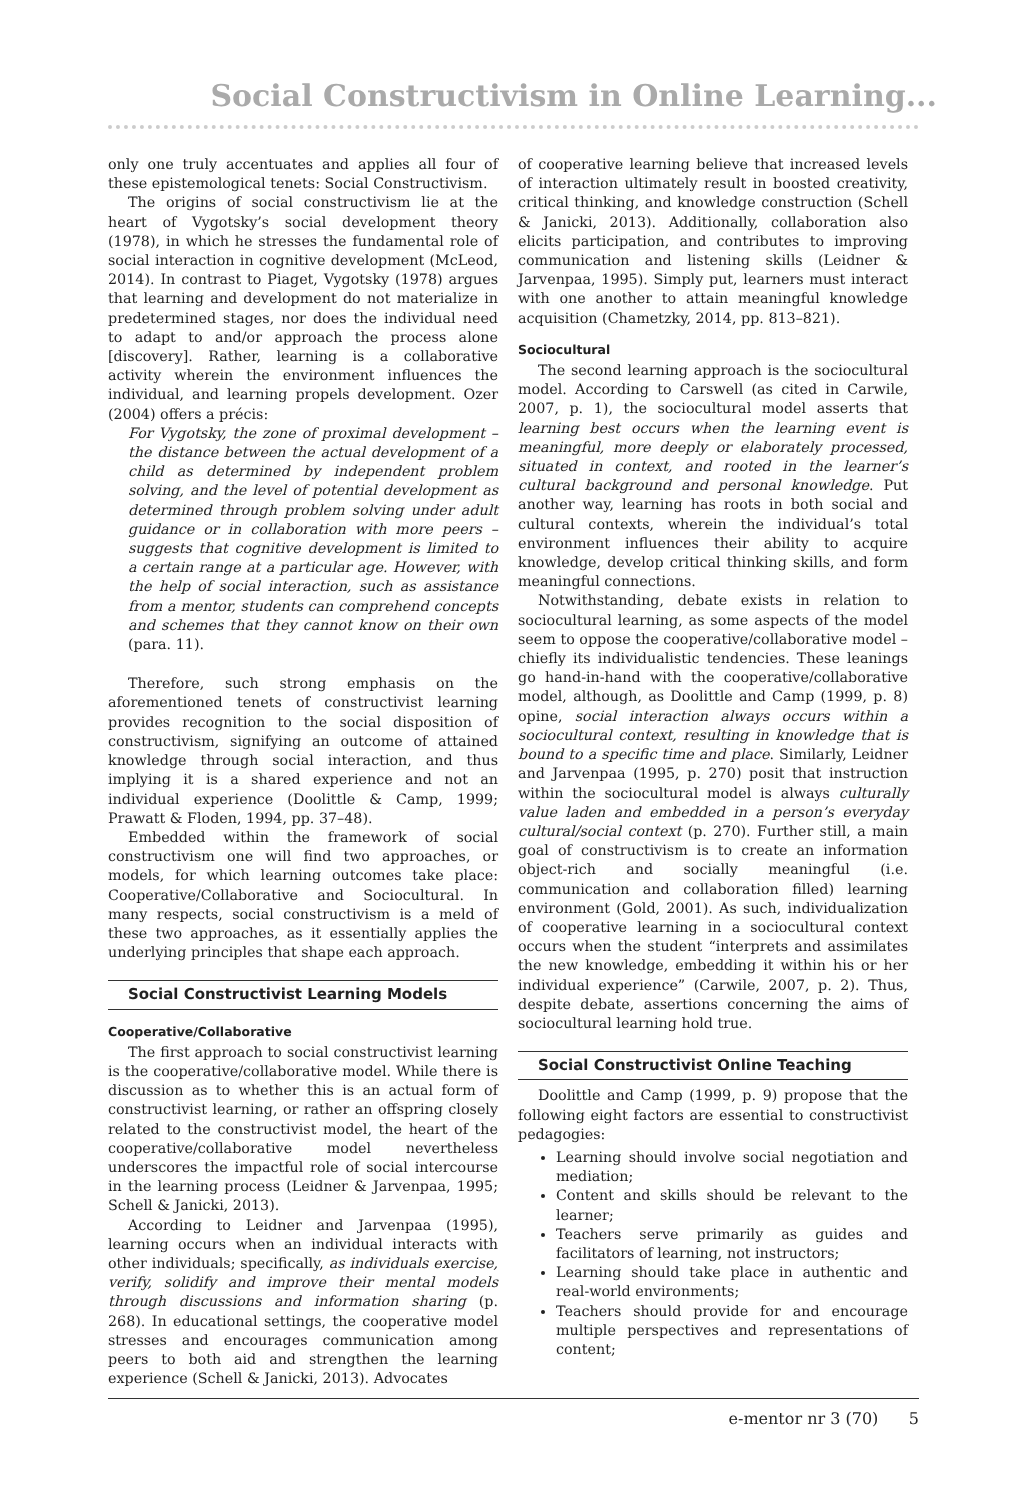Social Constructivism in Online Learning...
only one truly accentuates and applies all four of these epistemological tenets: Social Constructivism.
The origins of social constructivism lie at the heart of Vygotsky’s social development theory (1978), in which he stresses the fundamental role of social interaction in cognitive development (McLeod, 2014). In contrast to Piaget, Vygotsky (1978) argues that learning and development do not materialize in predetermined stages, nor does the individual need to adapt to and/or approach the process alone [discovery]. Rather, learning is a collaborative activity wherein the environment influences the individual, and learning propels development. Ozer (2004) offers a précis:
For Vygotsky, the zone of proximal development – the distance between the actual development of a child as determined by independent problem solving, and the level of potential development as determined through problem solving under adult guidance or in collaboration with more peers – suggests that cognitive development is limited to a certain range at a particular age. However, with the help of social interaction, such as assistance from a mentor, students can comprehend concepts and schemes that they cannot know on their own (para. 11).
Therefore, such strong emphasis on the aforementioned tenets of constructivist learning provides recognition to the social disposition of constructivism, signifying an outcome of attained knowledge through social interaction, and thus implying it is a shared experience and not an individual experience (Doolittle & Camp, 1999; Prawatt & Floden, 1994, pp. 37–48).
Embedded within the framework of social constructivism one will find two approaches, or models, for which learning outcomes take place: Cooperative/Collaborative and Sociocultural. In many respects, social constructivism is a meld of these two approaches, as it essentially applies the underlying principles that shape each approach.
Social Constructivist Learning Models
Cooperative/Collaborative
The first approach to social constructivist learning is the cooperative/collaborative model. While there is discussion as to whether this is an actual form of constructivist learning, or rather an offspring closely related to the constructivist model, the heart of the cooperative/collaborative model nevertheless underscores the impactful role of social intercourse in the learning process (Leidner & Jarvenpaa, 1995; Schell & Janicki, 2013).
According to Leidner and Jarvenpaa (1995), learning occurs when an individual interacts with other individuals; specifically, as individuals exercise, verify, solidify and improve their mental models through discussions and information sharing (p. 268). In educational settings, the cooperative model stresses and encourages communication among peers to both aid and strengthen the learning experience (Schell & Janicki, 2013). Advocates
of cooperative learning believe that increased levels of interaction ultimately result in boosted creativity, critical thinking, and knowledge construction (Schell & Janicki, 2013). Additionally, collaboration also elicits participation, and contributes to improving communication and listening skills (Leidner & Jarvenpaa, 1995). Simply put, learners must interact with one another to attain meaningful knowledge acquisition (Chametzky, 2014, pp. 813–821).
Sociocultural
The second learning approach is the sociocultural model. According to Carswell (as cited in Carwile, 2007, p. 1), the sociocultural model asserts that learning best occurs when the learning event is meaningful, more deeply or elaborately processed, situated in context, and rooted in the learner’s cultural background and personal knowledge. Put another way, learning has roots in both social and cultural contexts, wherein the individual’s total environment influences their ability to acquire knowledge, develop critical thinking skills, and form meaningful connections.
Notwithstanding, debate exists in relation to sociocultural learning, as some aspects of the model seem to oppose the cooperative/collaborative model – chiefly its individualistic tendencies. These leanings go hand-in-hand with the cooperative/collaborative model, although, as Doolittle and Camp (1999, p. 8) opine, social interaction always occurs within a sociocultural context, resulting in knowledge that is bound to a specific time and place. Similarly, Leidner and Jarvenpaa (1995, p. 270) posit that instruction within the sociocultural model is always culturally value laden and embedded in a person’s everyday cultural/social context (p. 270). Further still, a main goal of constructivism is to create an information object-rich and socially meaningful (i.e. communication and collaboration filled) learning environment (Gold, 2001). As such, individualization of cooperative learning in a sociocultural context occurs when the student “interprets and assimilates the new knowledge, embedding it within his or her individual experience” (Carwile, 2007, p. 2). Thus, despite debate, assertions concerning the aims of sociocultural learning hold true.
Social Constructivist Online Teaching
Doolittle and Camp (1999, p. 9) propose that the following eight factors are essential to constructivist pedagogies:
Learning should involve social negotiation and mediation;
Content and skills should be relevant to the learner;
Teachers serve primarily as guides and facilitators of learning, not instructors;
Learning should take place in authentic and real-world environments;
Teachers should provide for and encourage multiple perspectives and representations of content;
e-mentor nr 3 (70) 5